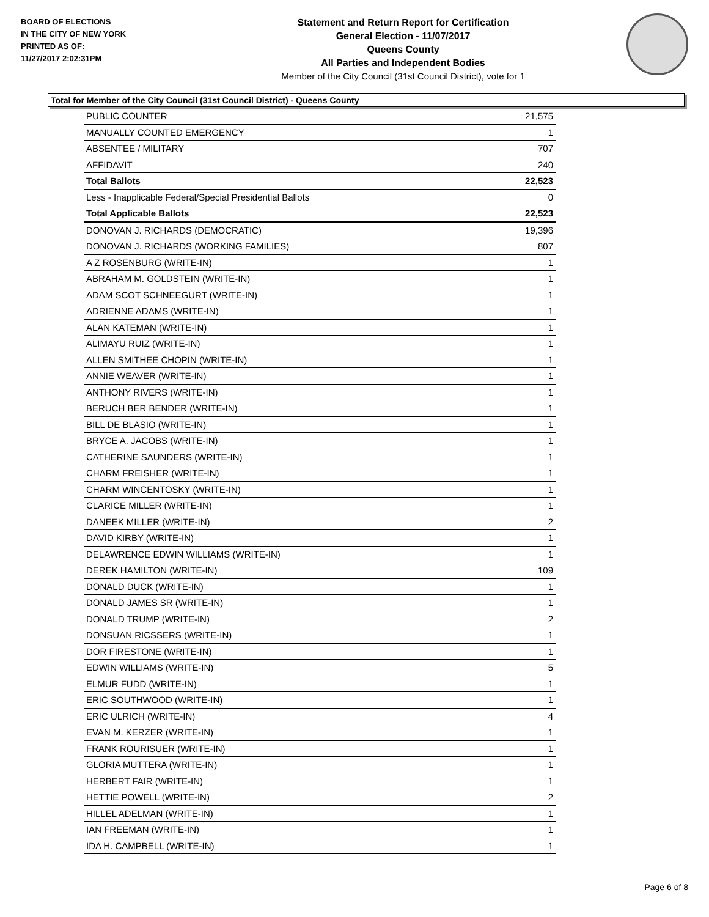BOARD OF ELECTIONS
IN THE CITY OF NEW YORK
PRINTED AS OF:
11/27/2017 2:02:31PM
Statement and Return Report for Certification
General Election - 11/07/2017
Queens County
All Parties and Independent Bodies
Member of the City Council (31st Council District), vote for 1
Total for Member of the City Council (31st Council District) - Queens County
| PUBLIC COUNTER | 21,575 |
| MANUALLY COUNTED EMERGENCY | 1 |
| ABSENTEE / MILITARY | 707 |
| AFFIDAVIT | 240 |
| Total Ballots | 22,523 |
| Less - Inapplicable Federal/Special Presidential Ballots | 0 |
| Total Applicable Ballots | 22,523 |
| DONOVAN J. RICHARDS (DEMOCRATIC) | 19,396 |
| DONOVAN J. RICHARDS (WORKING FAMILIES) | 807 |
| A Z ROSENBURG (WRITE-IN) | 1 |
| ABRAHAM M. GOLDSTEIN (WRITE-IN) | 1 |
| ADAM SCOT SCHNEEGURT (WRITE-IN) | 1 |
| ADRIENNE ADAMS (WRITE-IN) | 1 |
| ALAN KATEMAN (WRITE-IN) | 1 |
| ALIMAYU RUIZ (WRITE-IN) | 1 |
| ALLEN SMITHEE CHOPIN (WRITE-IN) | 1 |
| ANNIE WEAVER (WRITE-IN) | 1 |
| ANTHONY RIVERS (WRITE-IN) | 1 |
| BERUCH BER BENDER (WRITE-IN) | 1 |
| BILL DE BLASIO (WRITE-IN) | 1 |
| BRYCE A. JACOBS (WRITE-IN) | 1 |
| CATHERINE SAUNDERS (WRITE-IN) | 1 |
| CHARM FREISHER (WRITE-IN) | 1 |
| CHARM WINCENTOSKY (WRITE-IN) | 1 |
| CLARICE MILLER (WRITE-IN) | 1 |
| DANEEK MILLER (WRITE-IN) | 2 |
| DAVID KIRBY (WRITE-IN) | 1 |
| DELAWRENCE EDWIN WILLIAMS (WRITE-IN) | 1 |
| DEREK HAMILTON (WRITE-IN) | 109 |
| DONALD DUCK (WRITE-IN) | 1 |
| DONALD JAMES SR (WRITE-IN) | 1 |
| DONALD TRUMP (WRITE-IN) | 2 |
| DONSUAN RICSSERS (WRITE-IN) | 1 |
| DOR FIRESTONE (WRITE-IN) | 1 |
| EDWIN WILLIAMS (WRITE-IN) | 5 |
| ELMUR FUDD (WRITE-IN) | 1 |
| ERIC SOUTHWOOD (WRITE-IN) | 1 |
| ERIC ULRICH (WRITE-IN) | 4 |
| EVAN M. KERZER (WRITE-IN) | 1 |
| FRANK ROURISUER (WRITE-IN) | 1 |
| GLORIA MUTTERA (WRITE-IN) | 1 |
| HERBERT FAIR (WRITE-IN) | 1 |
| HETTIE POWELL (WRITE-IN) | 2 |
| HILLEL ADELMAN (WRITE-IN) | 1 |
| IAN FREEMAN (WRITE-IN) | 1 |
| IDA H. CAMPBELL (WRITE-IN) | 1 |
Page 6 of 8